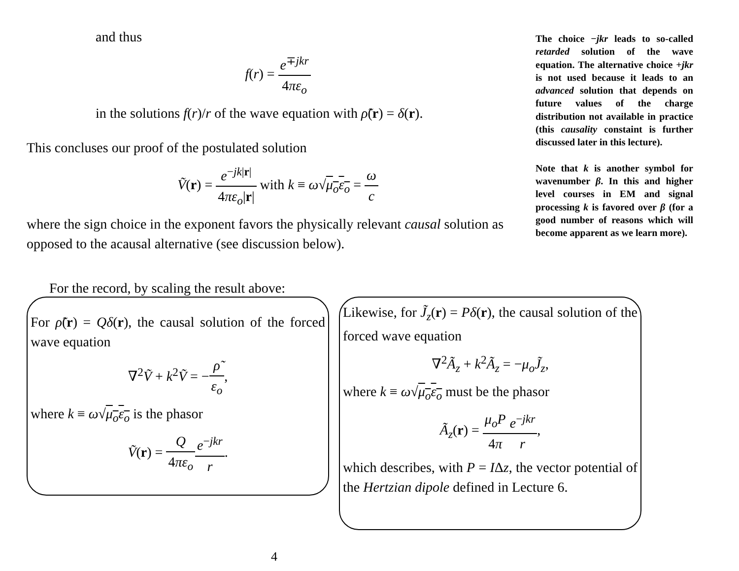and thus
f(r) = e<sup>∓jkr</sup> 4πε<sub>o</sub>
in the solutions f(r)/r of the wave equation with ρ̃(r) = δ(r).
This concluses our proof of the postulated solution
Ṽ(r) = e<sup>−jk|r|</sup> 4πε<sub>o</sub>|r| with k ≡ ω√μ<sub>o</sub>ε<sub>o</sub> = ω c
where the sign choice in the exponent favors the physically relevant causal solution as opposed to the acausal alternative (see discussion below).
For the record, by scaling the result above:
The choice −jkr leads to so-called retarded solution of the wave equation. The alternative choice +jkr is not used because it leads to an advanced solution that depends on future values of the charge distribution not available in practice (this causality constaint is further discussed later in this lecture).
Note that k is another symbol for wavenumber β. In this and higher level courses in EM and signal processing k is favored over β (for a good number of reasons which will become apparent as we learn more).
For ρ̃(r) = Qδ(r), the causal solution of the forced wave equation
∇<sup>2</sup>Ṽ + k<sup>2</sup>Ṽ = −ρ̃ ε<sub>o</sub>,
where k ≡ ω√μ<sub>o</sub>ε<sub>o</sub> is the phasor
Ṽ(r) = Q 4πε<sub>o</sub> e<sup>−jkr</sup> r.
Likewise, for J̃<sub>z</sub>(r) = Pδ(r), the causal solution of the forced wave equation
∇<sup>2</sup>Ã<sub>z</sub> + k<sup>2</sup>Ã<sub>z</sub> = −μ<sub>o</sub>J̃<sub>z</sub>,
where k ≡ ω√μ<sub>o</sub>ε<sub>o</sub> must be the phasor
Ã<sub>z</sub>(r) = μ<sub>o</sub>P 4π e<sup>−jkr</sup> r,
which describes, with P = IΔz, the vector potential of the Hertzian dipole defined in Lecture 6.
4